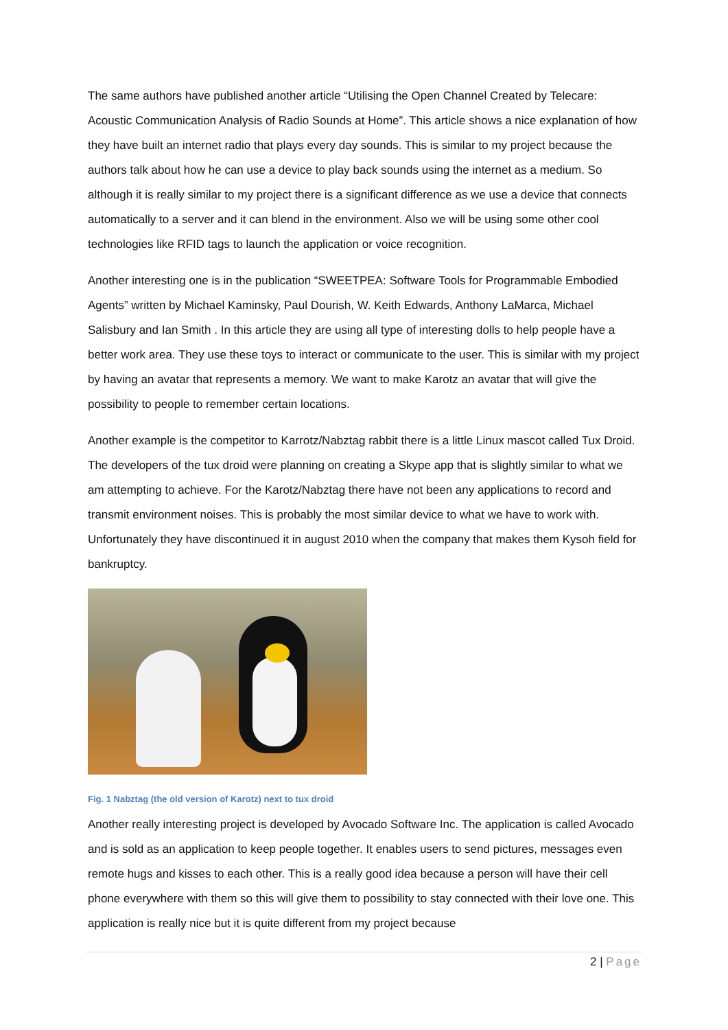The same authors have published another article “Utilising the Open Channel Created by Telecare: Acoustic Communication Analysis of Radio Sounds at Home”. This article shows a nice explanation of how they have built an internet radio that plays every day sounds. This is similar to my project because the authors talk about how he can use a device to play back sounds using the internet as a medium. So although it is really similar to my project there is a significant difference as we use a device that connects automatically to a server and it can blend in the environment. Also we will be using some other cool technologies like RFID tags to launch the application or voice recognition.
Another interesting one is in the publication “SWEETPEA: Software Tools for Programmable Embodied Agents” written by Michael Kaminsky, Paul Dourish, W. Keith Edwards, Anthony LaMarca, Michael Salisbury and Ian Smith . In this article they are using all type of interesting dolls to help people have a better work area. They use these toys to interact or communicate to the user. This is similar with my project by having an avatar that represents a memory. We want to make Karotz an avatar that will give the possibility to people to remember certain locations.
Another example is the competitor to Karrotz/Nabztag rabbit there is a little Linux mascot called Tux Droid. The developers of the tux droid were planning on creating a Skype app that is slightly similar to what we am attempting to achieve. For the Karotz/Nabztag there have not been any applications to record and transmit environment noises. This is probably the most similar device to what we have to work with. Unfortunately they have discontinued it in august 2010 when the company that makes them Kysoh field for bankruptcy.
Fig. 1 Nabztag (the old version of Karotz) next to tux droid
Another really interesting project is developed by Avocado Software Inc. The application is called Avocado and is sold as an application to keep people together. It enables users to send pictures, messages even remote hugs and kisses to each other. This is a really good idea because a person will have their cell phone everywhere with them so this will give them to possibility to stay connected with their love one. This application is really nice but it is quite different from my project because
2 | Page